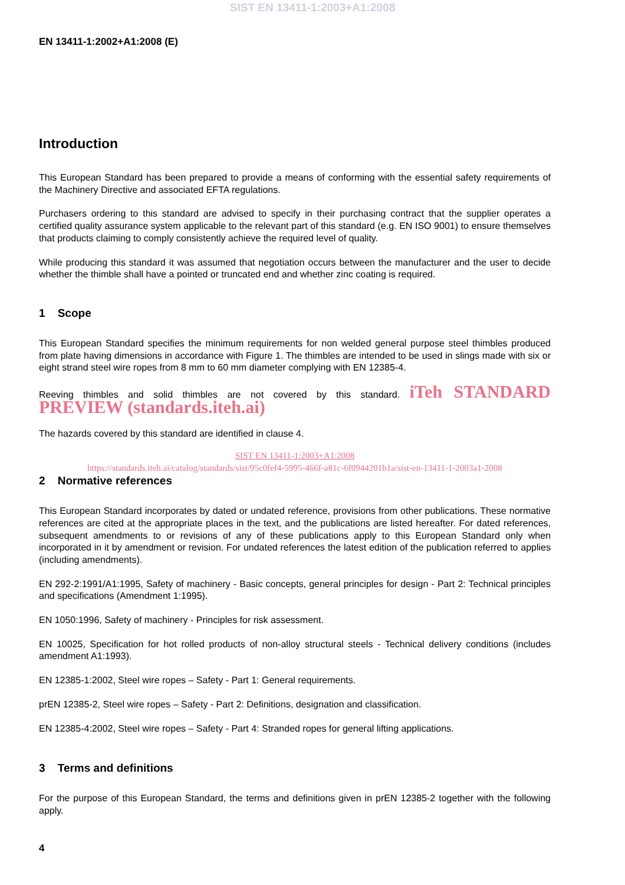SIST EN 13411-1:2003+A1:2008
EN 13411-1:2002+A1:2008 (E)
Introduction
This European Standard has been prepared to provide a means of conforming with the essential safety requirements of the Machinery Directive and associated EFTA regulations.
Purchasers ordering to this standard are advised to specify in their purchasing contract that the supplier operates a certified quality assurance system applicable to the relevant part of this standard (e.g. EN ISO 9001) to ensure themselves that products claiming to comply consistently achieve the required level of quality.
While producing this standard it was assumed that negotiation occurs between the manufacturer and the user to decide whether the thimble shall have a pointed or truncated end and whether zinc coating is required.
1 Scope
This European Standard specifies the minimum requirements for non welded general purpose steel thimbles produced from plate having dimensions in accordance with Figure 1. The thimbles are intended to be used in slings made with six or eight strand steel wire ropes from 8 mm to 60 mm diameter complying with EN 12385-4.
Reeving thimbles and solid thimbles are not covered by this standard. iTeh STANDARD PREVIEW (standards.iteh.ai)
The hazards covered by this standard are identified in clause 4.
SIST EN 13411-1:2003+A1:2008
https://standards.iteh.ai/catalog/standards/sist/95c0fef4-5995-466f-a81c-6f0944201b1a/sist-en-13411-1-2003a1-2008
2 Normative references
This European Standard incorporates by dated or undated reference, provisions from other publications. These normative references are cited at the appropriate places in the text, and the publications are listed hereafter. For dated references, subsequent amendments to or revisions of any of these publications apply to this European Standard only when incorporated in it by amendment or revision. For undated references the latest edition of the publication referred to applies (including amendments).
EN 292-2:1991/A1:1995, Safety of machinery - Basic concepts, general principles for design - Part 2: Technical principles and specifications (Amendment 1:1995).
EN 1050:1996, Safety of machinery - Principles for risk assessment.
EN 10025, Specification for hot rolled products of non-alloy structural steels - Technical delivery conditions (includes amendment A1:1993).
EN 12385-1:2002, Steel wire ropes – Safety - Part 1: General requirements.
prEN 12385-2, Steel wire ropes – Safety - Part 2: Definitions, designation and classification.
EN 12385-4:2002, Steel wire ropes – Safety - Part 4: Stranded ropes for general lifting applications.
3 Terms and definitions
For the purpose of this European Standard, the terms and definitions given in prEN 12385-2 together with the following apply.
4